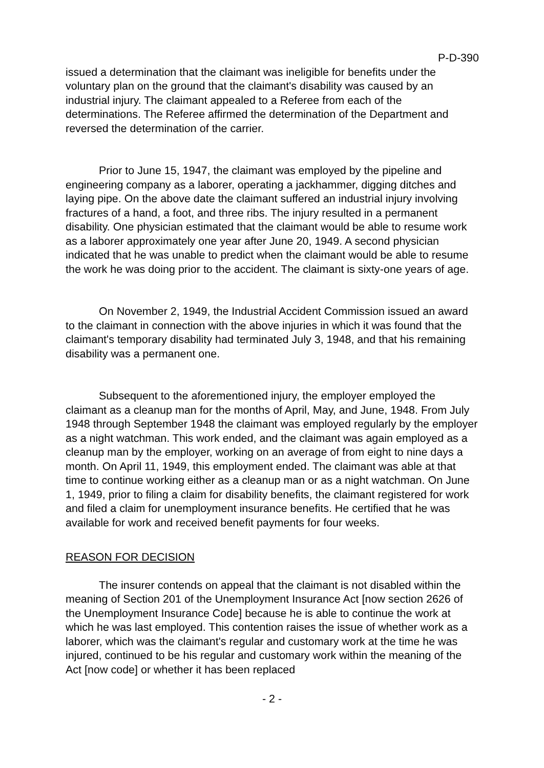P-D-390
issued a determination that the claimant was ineligible for benefits under the voluntary plan on the ground that the claimant's disability was caused by an industrial injury. The claimant appealed to a Referee from each of the determinations. The Referee affirmed the determination of the Department and reversed the determination of the carrier.
Prior to June 15, 1947, the claimant was employed by the pipeline and engineering company as a laborer, operating a jackhammer, digging ditches and laying pipe. On the above date the claimant suffered an industrial injury involving fractures of a hand, a foot, and three ribs. The injury resulted in a permanent disability. One physician estimated that the claimant would be able to resume work as a laborer approximately one year after June 20, 1949. A second physician indicated that he was unable to predict when the claimant would be able to resume the work he was doing prior to the accident. The claimant is sixty-one years of age.
On November 2, 1949, the Industrial Accident Commission issued an award to the claimant in connection with the above injuries in which it was found that the claimant's temporary disability had terminated July 3, 1948, and that his remaining disability was a permanent one.
Subsequent to the aforementioned injury, the employer employed the claimant as a cleanup man for the months of April, May, and June, 1948. From July 1948 through September 1948 the claimant was employed regularly by the employer as a night watchman. This work ended, and the claimant was again employed as a cleanup man by the employer, working on an average of from eight to nine days a month. On April 11, 1949, this employment ended. The claimant was able at that time to continue working either as a cleanup man or as a night watchman. On June 1, 1949, prior to filing a claim for disability benefits, the claimant registered for work and filed a claim for unemployment insurance benefits. He certified that he was available for work and received benefit payments for four weeks.
REASON FOR DECISION
The insurer contends on appeal that the claimant is not disabled within the meaning of Section 201 of the Unemployment Insurance Act [now section 2626 of the Unemployment Insurance Code] because he is able to continue the work at which he was last employed. This contention raises the issue of whether work as a laborer, which was the claimant's regular and customary work at the time he was injured, continued to be his regular and customary work within the meaning of the Act [now code] or whether it has been replaced
- 2 -